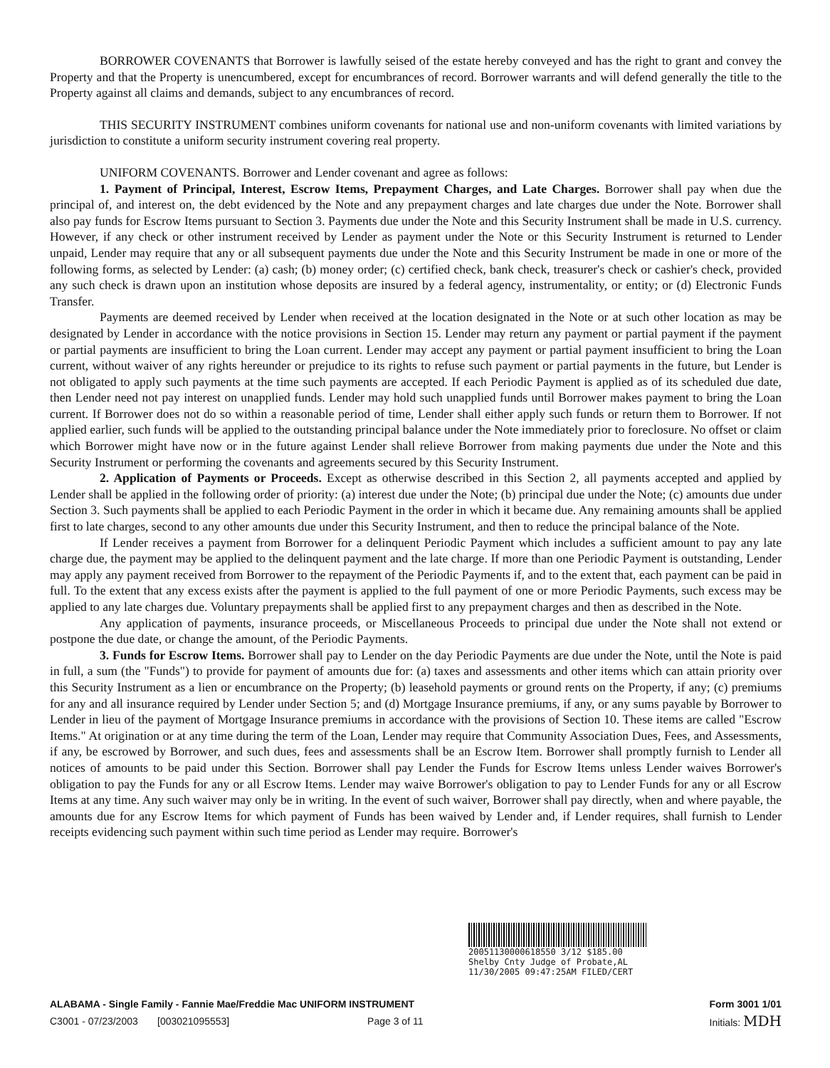BORROWER COVENANTS that Borrower is lawfully seised of the estate hereby conveyed and has the right to grant and convey the Property and that the Property is unencumbered, except for encumbrances of record. Borrower warrants and will defend generally the title to the Property against all claims and demands, subject to any encumbrances of record.
THIS SECURITY INSTRUMENT combines uniform covenants for national use and non-uniform covenants with limited variations by jurisdiction to constitute a uniform security instrument covering real property.
UNIFORM COVENANTS. Borrower and Lender covenant and agree as follows:
1. Payment of Principal, Interest, Escrow Items, Prepayment Charges, and Late Charges. Borrower shall pay when due the principal of, and interest on, the debt evidenced by the Note and any prepayment charges and late charges due under the Note. Borrower shall also pay funds for Escrow Items pursuant to Section 3. Payments due under the Note and this Security Instrument shall be made in U.S. currency. However, if any check or other instrument received by Lender as payment under the Note or this Security Instrument is returned to Lender unpaid, Lender may require that any or all subsequent payments due under the Note and this Security Instrument be made in one or more of the following forms, as selected by Lender: (a) cash; (b) money order; (c) certified check, bank check, treasurer's check or cashier's check, provided any such check is drawn upon an institution whose deposits are insured by a federal agency, instrumentality, or entity; or (d) Electronic Funds Transfer.
Payments are deemed received by Lender when received at the location designated in the Note or at such other location as may be designated by Lender in accordance with the notice provisions in Section 15. Lender may return any payment or partial payment if the payment or partial payments are insufficient to bring the Loan current. Lender may accept any payment or partial payment insufficient to bring the Loan current, without waiver of any rights hereunder or prejudice to its rights to refuse such payment or partial payments in the future, but Lender is not obligated to apply such payments at the time such payments are accepted. If each Periodic Payment is applied as of its scheduled due date, then Lender need not pay interest on unapplied funds. Lender may hold such unapplied funds until Borrower makes payment to bring the Loan current. If Borrower does not do so within a reasonable period of time, Lender shall either apply such funds or return them to Borrower. If not applied earlier, such funds will be applied to the outstanding principal balance under the Note immediately prior to foreclosure. No offset or claim which Borrower might have now or in the future against Lender shall relieve Borrower from making payments due under the Note and this Security Instrument or performing the covenants and agreements secured by this Security Instrument.
2. Application of Payments or Proceeds. Except as otherwise described in this Section 2, all payments accepted and applied by Lender shall be applied in the following order of priority: (a) interest due under the Note; (b) principal due under the Note; (c) amounts due under Section 3. Such payments shall be applied to each Periodic Payment in the order in which it became due. Any remaining amounts shall be applied first to late charges, second to any other amounts due under this Security Instrument, and then to reduce the principal balance of the Note.
If Lender receives a payment from Borrower for a delinquent Periodic Payment which includes a sufficient amount to pay any late charge due, the payment may be applied to the delinquent payment and the late charge. If more than one Periodic Payment is outstanding, Lender may apply any payment received from Borrower to the repayment of the Periodic Payments if, and to the extent that, each payment can be paid in full. To the extent that any excess exists after the payment is applied to the full payment of one or more Periodic Payments, such excess may be applied to any late charges due. Voluntary prepayments shall be applied first to any prepayment charges and then as described in the Note.
Any application of payments, insurance proceeds, or Miscellaneous Proceeds to principal due under the Note shall not extend or postpone the due date, or change the amount, of the Periodic Payments.
3. Funds for Escrow Items. Borrower shall pay to Lender on the day Periodic Payments are due under the Note, until the Note is paid in full, a sum (the "Funds") to provide for payment of amounts due for: (a) taxes and assessments and other items which can attain priority over this Security Instrument as a lien or encumbrance on the Property; (b) leasehold payments or ground rents on the Property, if any; (c) premiums for any and all insurance required by Lender under Section 5; and (d) Mortgage Insurance premiums, if any, or any sums payable by Borrower to Lender in lieu of the payment of Mortgage Insurance premiums in accordance with the provisions of Section 10. These items are called "Escrow Items." At origination or at any time during the term of the Loan, Lender may require that Community Association Dues, Fees, and Assessments, if any, be escrowed by Borrower, and such dues, fees and assessments shall be an Escrow Item. Borrower shall promptly furnish to Lender all notices of amounts to be paid under this Section. Borrower shall pay Lender the Funds for Escrow Items unless Lender waives Borrower's obligation to pay the Funds for any or all Escrow Items. Lender may waive Borrower's obligation to pay to Lender Funds for any or all Escrow Items at any time. Any such waiver may only be in writing. In the event of such waiver, Borrower shall pay directly, when and where payable, the amounts due for any Escrow Items for which payment of Funds has been waived by Lender and, if Lender requires, shall furnish to Lender receipts evidencing such payment within such time period as Lender may require. Borrower's
20051130000618550 3/12 $185.00
Shelby Cnty Judge of Probate,AL
11/30/2005 09:47:25AM FILED/CERT
ALABAMA - Single Family - Fannie Mae/Freddie Mac UNIFORM INSTRUMENT
C3001 - 07/23/2003 [003021095553] Page 3 of 11
Form 3001 1/01
Initials: MDH